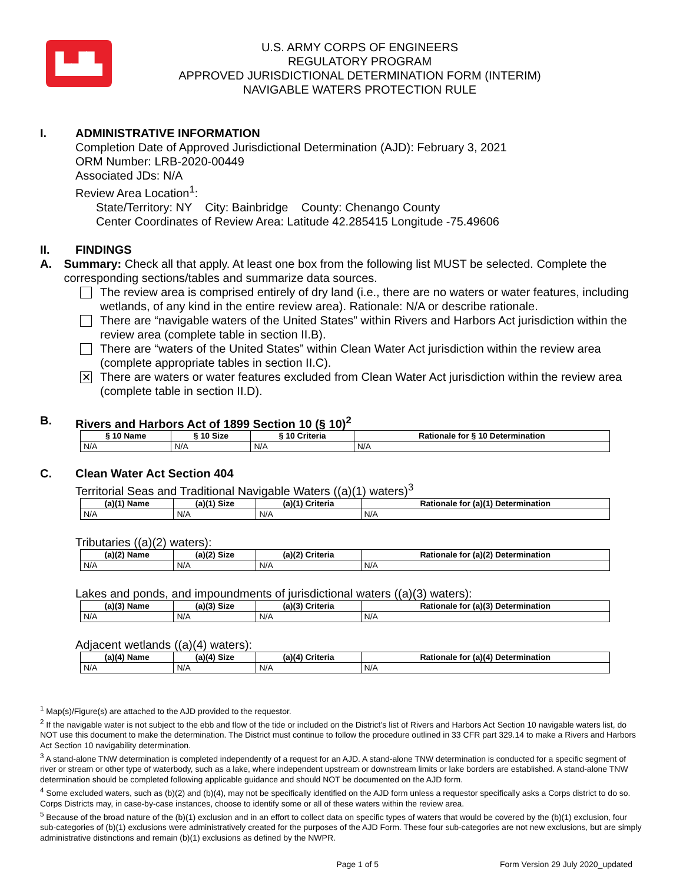▙▟▙
U.S. ARMY CORPS OF ENGINEERS
REGULATORY PROGRAM
APPROVED JURISDICTIONAL DETERMINATION FORM (INTERIM)
NAVIGABLE WATERS PROTECTION RULE
I. ADMINISTRATIVE INFORMATION
Completion Date of Approved Jurisdictional Determination (AJD): February 3, 2021
ORM Number: LRB-2020-00449
Associated JDs: N/A
Review Area Location<sup>1</sup>:
State/Territory: NY City: Bainbridge County: Chenango County
Center Coordinates of Review Area: Latitude 42.285415 Longitude -75.49606
II. FINDINGS
A. Summary: Check all that apply. At least one box from the following list MUST be selected. Complete the corresponding sections/tables and summarize data sources.
The review area is comprised entirely of dry land (i.e., there are no waters or water features, including wetlands, of any kind in the entire review area). Rationale: N/A or describe rationale.
There are “navigable waters of the United States” within Rivers and Harbors Act jurisdiction within the review area (complete table in section II.B).
There are “waters of the United States” within Clean Water Act jurisdiction within the review area (complete appropriate tables in section II.C).
✕
There are waters or water features excluded from Clean Water Act jurisdiction within the review area (complete table in section II.D).
B. Rivers and Harbors Act of 1899 Section 10 (§ 10)<sup>2</sup>
| § 10 Name | § 10 Size | § 10 Criteria | Rationale for § 10 Determination |
| --- | --- | --- | --- |
| N/A | N/A | N/A | N/A |
C. Clean Water Act Section 404
Territorial Seas and Traditional Navigable Waters ((a)(1) waters)<sup>3</sup>
| (a)(1) Name | (a)(1) Size | (a)(1) Criteria | Rationale for (a)(1) Determination |
| --- | --- | --- | --- |
| N/A | N/A | N/A | N/A |
Tributaries ((a)(2) waters):
| (a)(2) Name | (a)(2) Size | (a)(2) Criteria | Rationale for (a)(2) Determination |
| --- | --- | --- | --- |
| N/A | N/A | N/A | N/A |
Lakes and ponds, and impoundments of jurisdictional waters ((a)(3) waters):
| (a)(3) Name | (a)(3) Size | (a)(3) Criteria | Rationale for (a)(3) Determination |
| --- | --- | --- | --- |
| N/A | N/A | N/A | N/A |
Adjacent wetlands ((a)(4) waters):
| (a)(4) Name | (a)(4) Size | (a)(4) Criteria | Rationale for (a)(4) Determination |
| --- | --- | --- | --- |
| N/A | N/A | N/A | N/A |
<sup>1</sup> Map(s)/Figure(s) are attached to the AJD provided to the requestor.
<sup>2</sup> If the navigable water is not subject to the ebb and flow of the tide or included on the District’s list of Rivers and Harbors Act Section 10 navigable waters list, do NOT use this document to make the determination. The District must continue to follow the procedure outlined in 33 CFR part 329.14 to make a Rivers and Harbors Act Section 10 navigability determination.
<sup>3</sup> A stand-alone TNW determination is completed independently of a request for an AJD. A stand-alone TNW determination is conducted for a specific segment of river or stream or other type of waterbody, such as a lake, where independent upstream or downstream limits or lake borders are established. A stand-alone TNW determination should be completed following applicable guidance and should NOT be documented on the AJD form.
<sup>4</sup> Some excluded waters, such as (b)(2) and (b)(4), may not be specifically identified on the AJD form unless a requestor specifically asks a Corps district to do so. Corps Districts may, in case-by-case instances, choose to identify some or all of these waters within the review area.
<sup>5</sup> Because of the broad nature of the (b)(1) exclusion and in an effort to collect data on specific types of waters that would be covered by the (b)(1) exclusion, four sub-categories of (b)(1) exclusions were administratively created for the purposes of the AJD Form. These four sub-categories are not new exclusions, but are simply administrative distinctions and remain (b)(1) exclusions as defined by the NWPR.
Page 1 of 5 Form Version 29 July 2020_updated